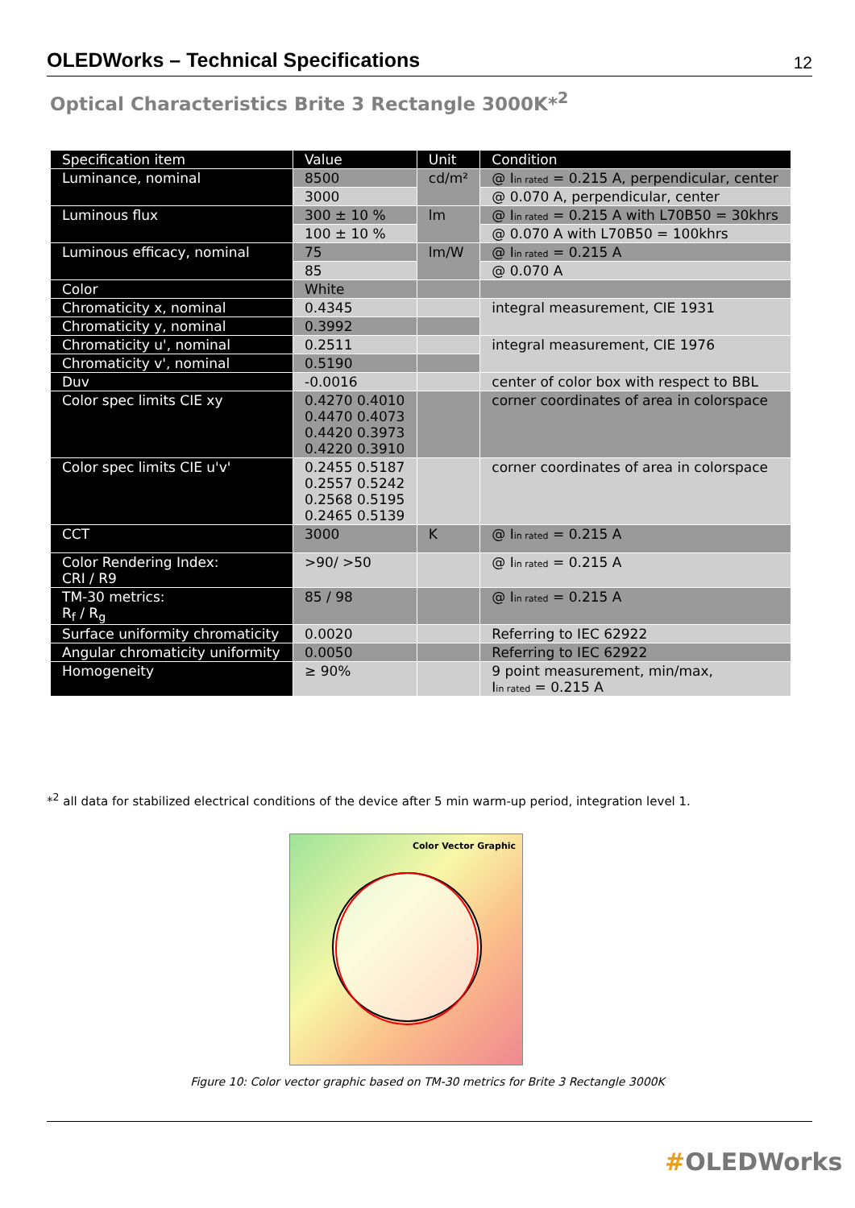OLEDWorks – Technical Specifications 12
Optical Characteristics Brite 3 Rectangle 3000K*<sup>2</sup>
| Specification item | Value | Unit | Condition |
| --- | --- | --- | --- |
| Luminance, nominal | 8500 | cd/m² | @ I in rated = 0.215 A, perpendicular, center |
| | 3000 | | @ 0.070 A, perpendicular, center |
| Luminous flux | 300 ± 10 % | lm | @ I in rated = 0.215 A with L70B50 = 30khrs |
| | 100 ± 10 % | | @ 0.070 A with L70B50 = 100khrs |
| Luminous efficacy, nominal | 75 | lm/W | @ I in rated = 0.215 A |
| | 85 | | @ 0.070 A |
| Color | White | | |
| Chromaticity x, nominal | 0.4345 | | integral measurement, CIE 1931 |
| Chromaticity y, nominal | 0.3992 | | |
| Chromaticity u', nominal | 0.2511 | | integral measurement, CIE 1976 |
| Chromaticity v', nominal | 0.5190 | | |
| Duv | -0.0016 | | center of color box with respect to BBL |
| Color spec limits CIE xy | 0.4270 0.4010 0.4470 0.4073 0.4420 0.3973 0.4220 0.3910 | | corner coordinates of area in colorspace |
| Color spec limits CIE u'v' | 0.2455 0.5187 0.2557 0.5242 0.2568 0.5195 0.2465 0.5139 | | corner coordinates of area in colorspace |
| CCT | 3000 | K | @ I in rated = 0.215 A |
| Color Rendering Index: CRI / R9 | >90/ >50 | | @ I in rated = 0.215 A |
| TM-30 metrics: R<sub>f</sub> / R<sub>g</sub> | 85 / 98 | | @ I in rated = 0.215 A |
| Surface uniformity chromaticity | 0.0020 | | Referring to IEC 62922 |
| Angular chromaticity uniformity | 0.0050 | | Referring to IEC 62922 |
| Homogeneity | ≥ 90% | | 9 point measurement, min/max, I in rated = 0.215 A |
*<sup>2</sup> all data for stabilized electrical conditions of the device after 5 min warm-up period, integration level 1.
Color Vector Graphic
Figure 10: Color vector graphic based on TM-30 metrics for Brite 3 Rectangle 3000K
#OLEDWorks